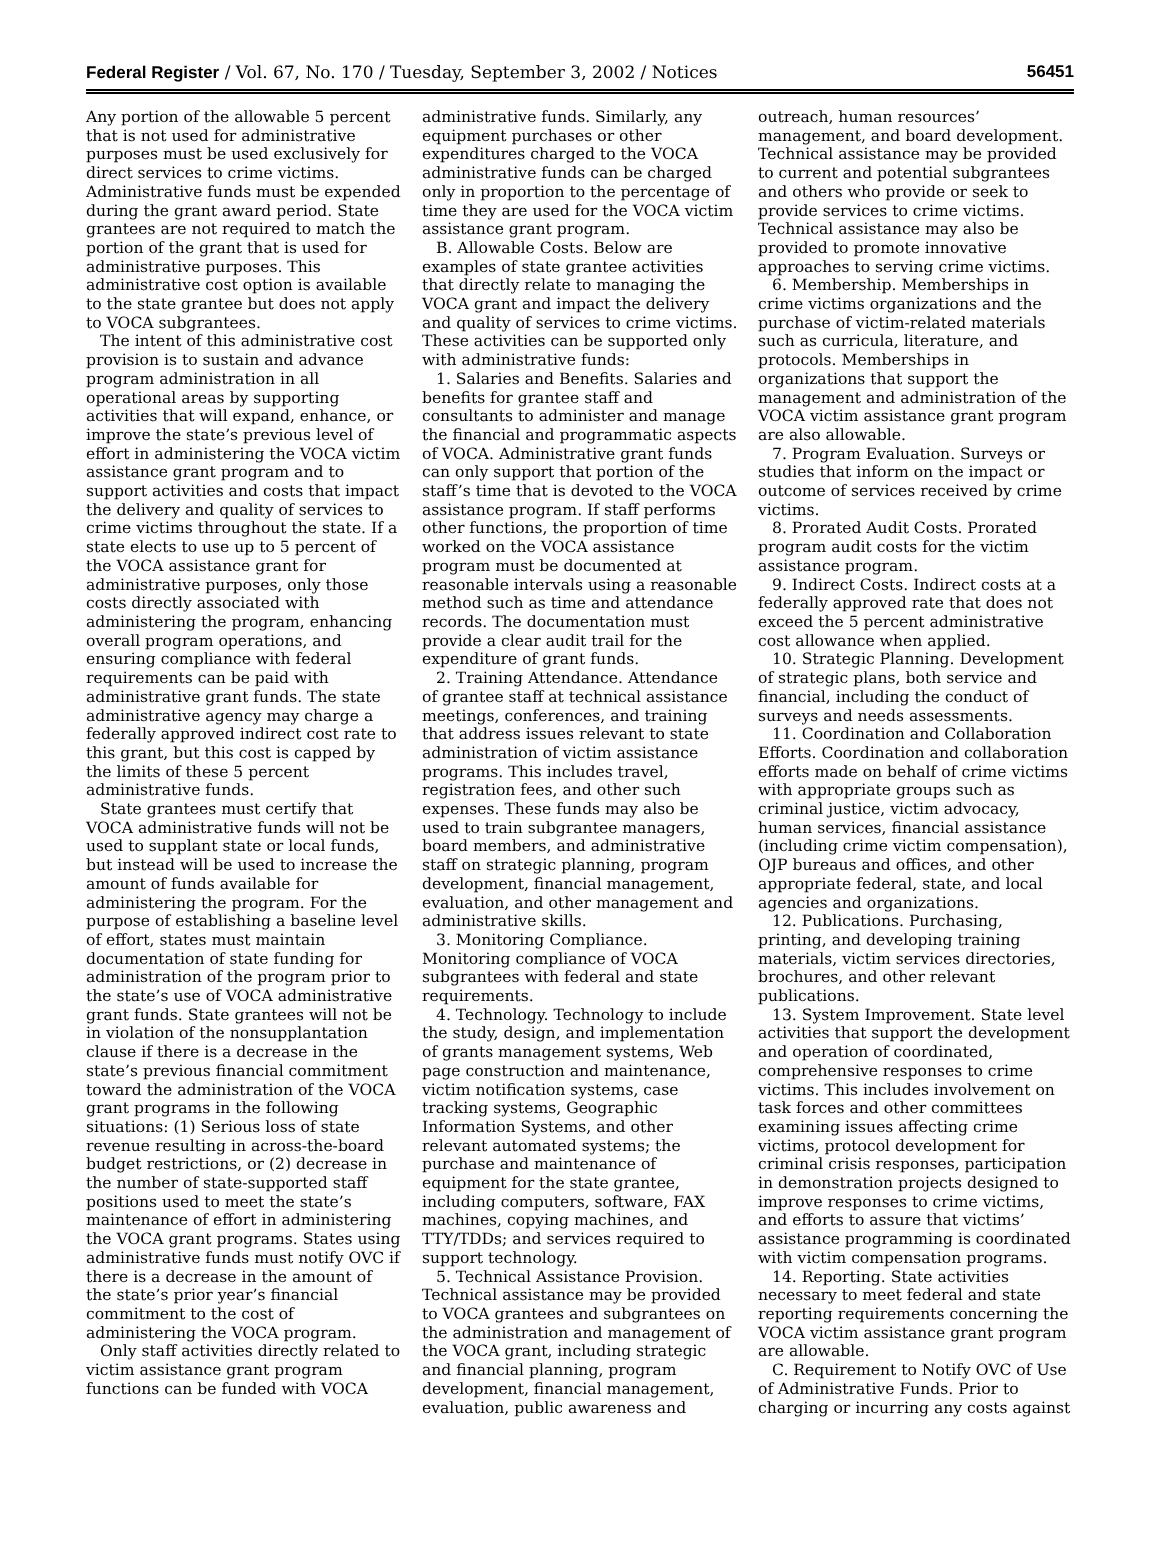Federal Register / Vol. 67, No. 170 / Tuesday, September 3, 2002 / Notices 56451
Any portion of the allowable 5 percent that is not used for administrative purposes must be used exclusively for direct services to crime victims. Administrative funds must be expended during the grant award period. State grantees are not required to match the portion of the grant that is used for administrative purposes. This administrative cost option is available to the state grantee but does not apply to VOCA subgrantees.
The intent of this administrative cost provision is to sustain and advance program administration in all operational areas by supporting activities that will expand, enhance, or improve the state’s previous level of effort in administering the VOCA victim assistance grant program and to support activities and costs that impact the delivery and quality of services to crime victims throughout the state. If a state elects to use up to 5 percent of the VOCA assistance grant for administrative purposes, only those costs directly associated with administering the program, enhancing overall program operations, and ensuring compliance with federal requirements can be paid with administrative grant funds. The state administrative agency may charge a federally approved indirect cost rate to this grant, but this cost is capped by the limits of these 5 percent administrative funds.
State grantees must certify that VOCA administrative funds will not be used to supplant state or local funds, but instead will be used to increase the amount of funds available for administering the program. For the purpose of establishing a baseline level of effort, states must maintain documentation of state funding for administration of the program prior to the state’s use of VOCA administrative grant funds. State grantees will not be in violation of the nonsupplantation clause if there is a decrease in the state’s previous financial commitment toward the administration of the VOCA grant programs in the following situations: (1) Serious loss of state revenue resulting in across-the-board budget restrictions, or (2) decrease in the number of state-supported staff positions used to meet the state’s maintenance of effort in administering the VOCA grant programs. States using administrative funds must notify OVC if there is a decrease in the amount of the state’s prior year’s financial commitment to the cost of administering the VOCA program.
Only staff activities directly related to victim assistance grant program functions can be funded with VOCA
administrative funds. Similarly, any equipment purchases or other expenditures charged to the VOCA administrative funds can be charged only in proportion to the percentage of time they are used for the VOCA victim assistance grant program.
B. Allowable Costs. Below are examples of state grantee activities that directly relate to managing the VOCA grant and impact the delivery and quality of services to crime victims. These activities can be supported only with administrative funds:
1. Salaries and Benefits. Salaries and benefits for grantee staff and consultants to administer and manage the financial and programmatic aspects of VOCA. Administrative grant funds can only support that portion of the staff’s time that is devoted to the VOCA assistance program. If staff performs other functions, the proportion of time worked on the VOCA assistance program must be documented at reasonable intervals using a reasonable method such as time and attendance records. The documentation must provide a clear audit trail for the expenditure of grant funds.
2. Training Attendance. Attendance of grantee staff at technical assistance meetings, conferences, and training that address issues relevant to state administration of victim assistance programs. This includes travel, registration fees, and other such expenses. These funds may also be used to train subgrantee managers, board members, and administrative staff on strategic planning, program development, financial management, evaluation, and other management and administrative skills.
3. Monitoring Compliance. Monitoring compliance of VOCA subgrantees with federal and state requirements.
4. Technology. Technology to include the study, design, and implementation of grants management systems, Web page construction and maintenance, victim notification systems, case tracking systems, Geographic Information Systems, and other relevant automated systems; the purchase and maintenance of equipment for the state grantee, including computers, software, FAX machines, copying machines, and TTY/TDDs; and services required to support technology.
5. Technical Assistance Provision. Technical assistance may be provided to VOCA grantees and subgrantees on the administration and management of the VOCA grant, including strategic and financial planning, program development, financial management, evaluation, public awareness and
outreach, human resources’ management, and board development. Technical assistance may be provided to current and potential subgrantees and others who provide or seek to provide services to crime victims. Technical assistance may also be provided to promote innovative approaches to serving crime victims.
6. Membership. Memberships in crime victims organizations and the purchase of victim-related materials such as curricula, literature, and protocols. Memberships in organizations that support the management and administration of the VOCA victim assistance grant program are also allowable.
7. Program Evaluation. Surveys or studies that inform on the impact or outcome of services received by crime victims.
8. Prorated Audit Costs. Prorated program audit costs for the victim assistance program.
9. Indirect Costs. Indirect costs at a federally approved rate that does not exceed the 5 percent administrative cost allowance when applied.
10. Strategic Planning. Development of strategic plans, both service and financial, including the conduct of surveys and needs assessments.
11. Coordination and Collaboration Efforts. Coordination and collaboration efforts made on behalf of crime victims with appropriate groups such as criminal justice, victim advocacy, human services, financial assistance (including crime victim compensation), OJP bureaus and offices, and other appropriate federal, state, and local agencies and organizations.
12. Publications. Purchasing, printing, and developing training materials, victim services directories, brochures, and other relevant publications.
13. System Improvement. State level activities that support the development and operation of coordinated, comprehensive responses to crime victims. This includes involvement on task forces and other committees examining issues affecting crime victims, protocol development for criminal crisis responses, participation in demonstration projects designed to improve responses to crime victims, and efforts to assure that victims’ assistance programming is coordinated with victim compensation programs.
14. Reporting. State activities necessary to meet federal and state reporting requirements concerning the VOCA victim assistance grant program are allowable.
C. Requirement to Notify OVC of Use of Administrative Funds. Prior to charging or incurring any costs against